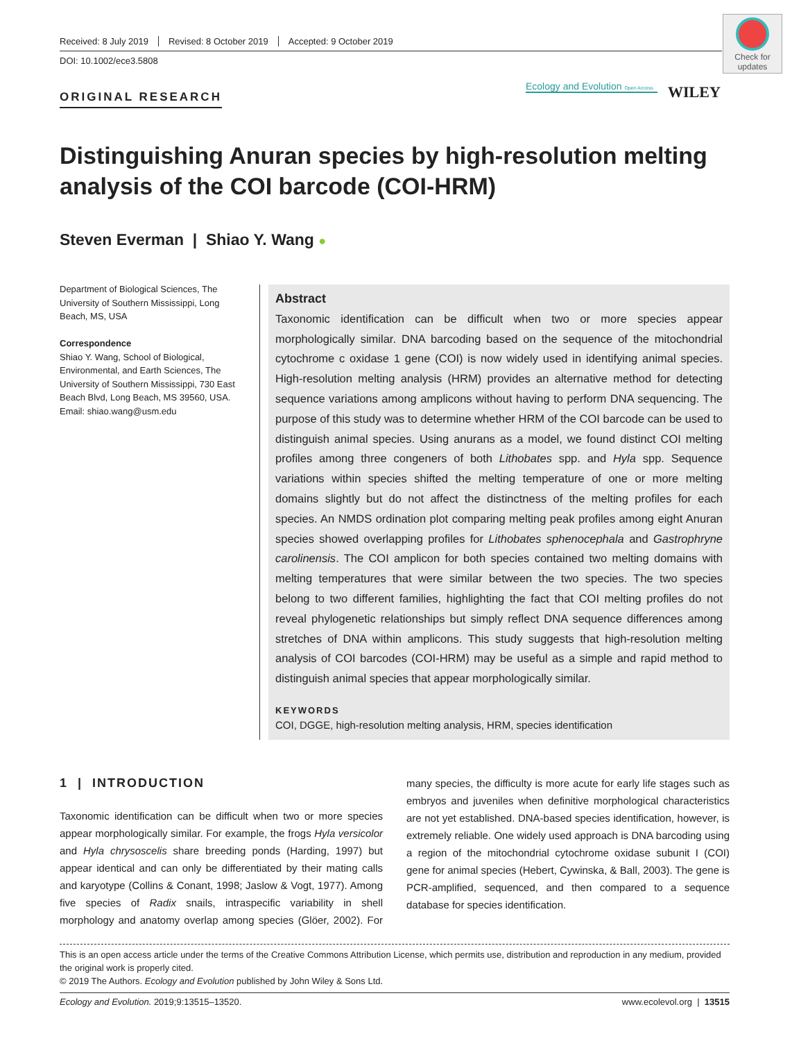Received: 8 July 2019 Revised: 8 October 2019 Accepted: 9 October 2019
DOI: 10.1002/ece3.5808
Check for updates
ORIGINAL RESEARCH
Ecology and Evolution Open Access
WILEY
Distinguishing Anuran species by high-resolution melting analysis of the COI barcode (COI-HRM)
Steven Everman | Shiao Y. Wang ●
Department of Biological Sciences, The University of Southern Mississippi, Long Beach, MS, USA
Correspondence
Shiao Y. Wang, School of Biological, Environmental, and Earth Sciences, The University of Southern Mississippi, 730 East Beach Blvd, Long Beach, MS 39560, USA.
Email: shiao.wang@usm.edu
Abstract
Taxonomic identification can be difficult when two or more species appear morphologically similar. DNA barcoding based on the sequence of the mitochondrial cytochrome c oxidase 1 gene (COI) is now widely used in identifying animal species. High-resolution melting analysis (HRM) provides an alternative method for detecting sequence variations among amplicons without having to perform DNA sequencing. The purpose of this study was to determine whether HRM of the COI barcode can be used to distinguish animal species. Using anurans as a model, we found distinct COI melting profiles among three congeners of both Lithobates spp. and Hyla spp. Sequence variations within species shifted the melting temperature of one or more melting domains slightly but do not affect the distinctness of the melting profiles for each species. An NMDS ordination plot comparing melting peak profiles among eight Anuran species showed overlapping profiles for Lithobates sphenocephala and Gastrophryne carolinensis. The COI amplicon for both species contained two melting domains with melting temperatures that were similar between the two species. The two species belong to two different families, highlighting the fact that COI melting profiles do not reveal phylogenetic relationships but simply reflect DNA sequence differences among stretches of DNA within amplicons. This study suggests that high-resolution melting analysis of COI barcodes (COI-HRM) may be useful as a simple and rapid method to distinguish animal species that appear morphologically similar.
KEYWORDS
COI, DGGE, high-resolution melting analysis, HRM, species identification
1 | INTRODUCTION
Taxonomic identification can be difficult when two or more species appear morphologically similar. For example, the frogs Hyla versicolor and Hyla chrysoscelis share breeding ponds (Harding, 1997) but appear identical and can only be differentiated by their mating calls and karyotype (Collins & Conant, 1998; Jaslow & Vogt, 1977). Among five species of Radix snails, intraspecific variability in shell morphology and anatomy overlap among species (Glöer, 2002). For many species, the difficulty is more acute for early life stages such as embryos and juveniles when definitive morphological characteristics are not yet established. DNA-based species identification, however, is extremely reliable. One widely used approach is DNA barcoding using a region of the mitochondrial cytochrome oxidase subunit I (COI) gene for animal species (Hebert, Cywinska, & Ball, 2003). The gene is PCR-amplified, sequenced, and then compared to a sequence database for species identification.
This is an open access article under the terms of the Creative Commons Attribution License, which permits use, distribution and reproduction in any medium, provided the original work is properly cited.
© 2019 The Authors. Ecology and Evolution published by John Wiley & Sons Ltd.
Ecology and Evolution. 2019;9:13515–13520. www.ecolevol.org | 13515